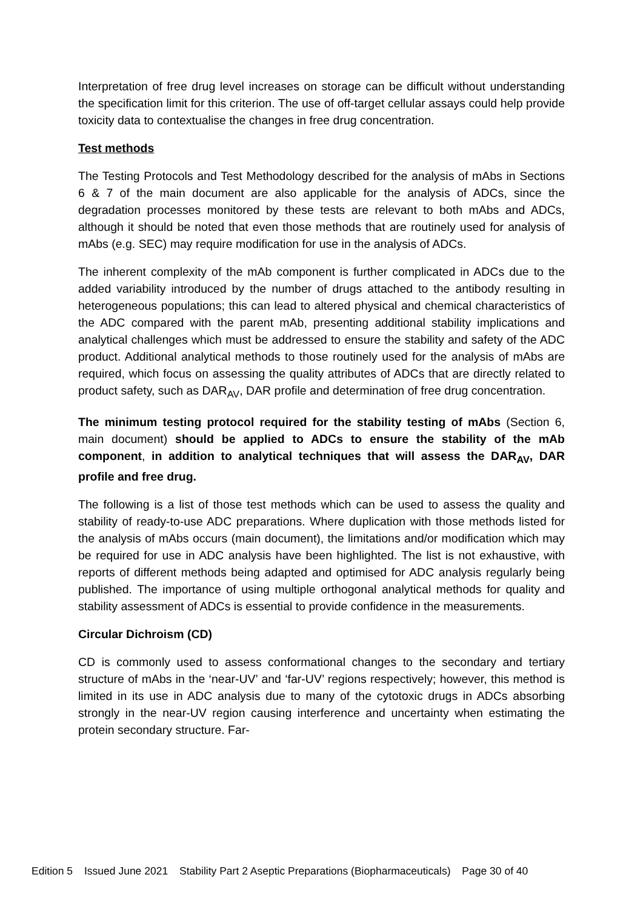Interpretation of free drug level increases on storage can be difficult without understanding the specification limit for this criterion. The use of off-target cellular assays could help provide toxicity data to contextualise the changes in free drug concentration.
Test methods
The Testing Protocols and Test Methodology described for the analysis of mAbs in Sections 6 & 7 of the main document are also applicable for the analysis of ADCs, since the degradation processes monitored by these tests are relevant to both mAbs and ADCs, although it should be noted that even those methods that are routinely used for analysis of mAbs (e.g. SEC) may require modification for use in the analysis of ADCs.
The inherent complexity of the mAb component is further complicated in ADCs due to the added variability introduced by the number of drugs attached to the antibody resulting in heterogeneous populations; this can lead to altered physical and chemical characteristics of the ADC compared with the parent mAb, presenting additional stability implications and analytical challenges which must be addressed to ensure the stability and safety of the ADC product. Additional analytical methods to those routinely used for the analysis of mAbs are required, which focus on assessing the quality attributes of ADCs that are directly related to product safety, such as DAR<sub>AV</sub>, DAR profile and determination of free drug concentration.
The minimum testing protocol required for the stability testing of mAbs (Section 6, main document) should be applied to ADCs to ensure the stability of the mAb component, in addition to analytical techniques that will assess the DAR<sub>AV</sub>, DAR profile and free drug.
The following is a list of those test methods which can be used to assess the quality and stability of ready-to-use ADC preparations. Where duplication with those methods listed for the analysis of mAbs occurs (main document), the limitations and/or modification which may be required for use in ADC analysis have been highlighted. The list is not exhaustive, with reports of different methods being adapted and optimised for ADC analysis regularly being published. The importance of using multiple orthogonal analytical methods for quality and stability assessment of ADCs is essential to provide confidence in the measurements.
Circular Dichroism (CD)
CD is commonly used to assess conformational changes to the secondary and tertiary structure of mAbs in the ‘near-UV’ and ‘far-UV’ regions respectively; however, this method is limited in its use in ADC analysis due to many of the cytotoxic drugs in ADCs absorbing strongly in the near-UV region causing interference and uncertainty when estimating the protein secondary structure. Far-
Edition 5 Issued June 2021 Stability Part 2 Aseptic Preparations (Biopharmaceuticals) Page 30 of 40